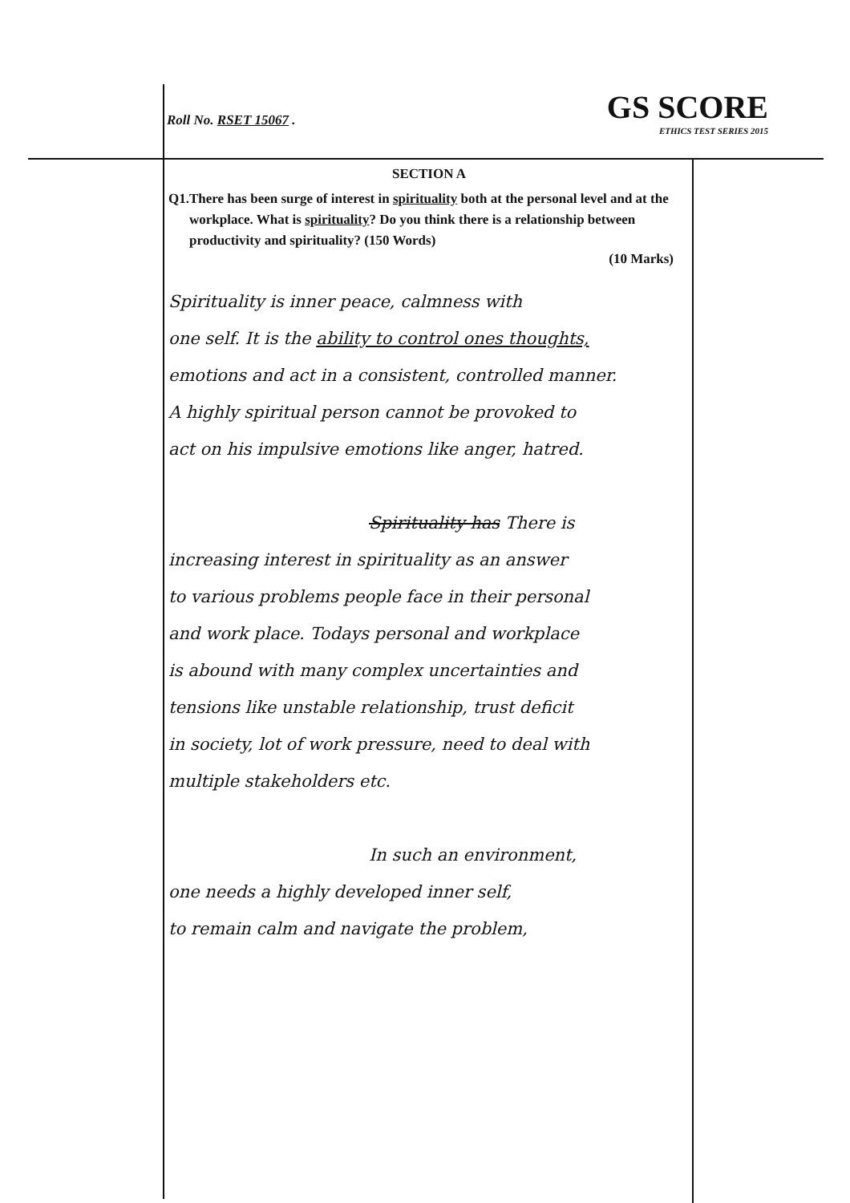Roll No. RSET 15067 .
GS SCORE
ETHICS TEST SERIES 2015
SECTION A
Q1. There has been surge of interest in spirituality both at the personal level and at the workplace. What is spirituality? Do you think there is a relationship between productivity and spirituality? (150 Words)
(10 Marks)
Spirituality is inner peace, calmness with
one self. It is the ability to control ones thoughts,
emotions and act in a consistent, controlled manner.
A highly spiritual person cannot be provoked to
act on his impulsive emotions like anger, hatred.
Spirituality has There is
increasing interest in spirituality as an answer
to various problems people face in their personal
and work place. Todays personal and workplace
is abound with many complex uncertainties and
tensions like unstable relationship, trust deficit
in society, lot of work pressure, need to deal with
multiple stakeholders etc.
In such an environment,
one needs a highly developed inner self,
to remain calm and navigate the problem,